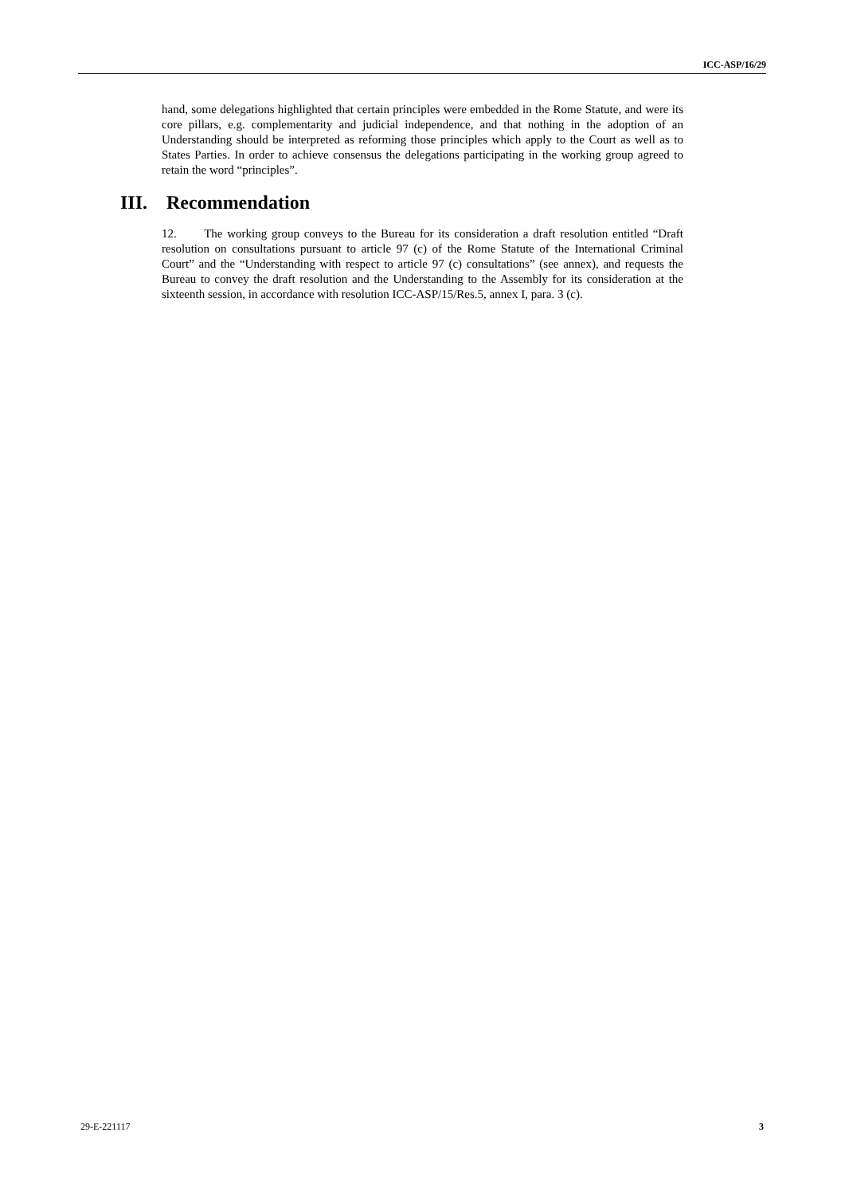ICC-ASP/16/29
hand, some delegations highlighted that certain principles were embedded in the Rome Statute, and were its core pillars, e.g. complementarity and judicial independence, and that nothing in the adoption of an Understanding should be interpreted as reforming those principles which apply to the Court as well as to States Parties. In order to achieve consensus the delegations participating in the working group agreed to retain the word “principles”.
III. Recommendation
12. The working group conveys to the Bureau for its consideration a draft resolution entitled “Draft resolution on consultations pursuant to article 97 (c) of the Rome Statute of the International Criminal Court” and the “Understanding with respect to article 97 (c) consultations” (see annex), and requests the Bureau to convey the draft resolution and the Understanding to the Assembly for its consideration at the sixteenth session, in accordance with resolution ICC-ASP/15/Res.5, annex I, para. 3 (c).
29-E-221117 3